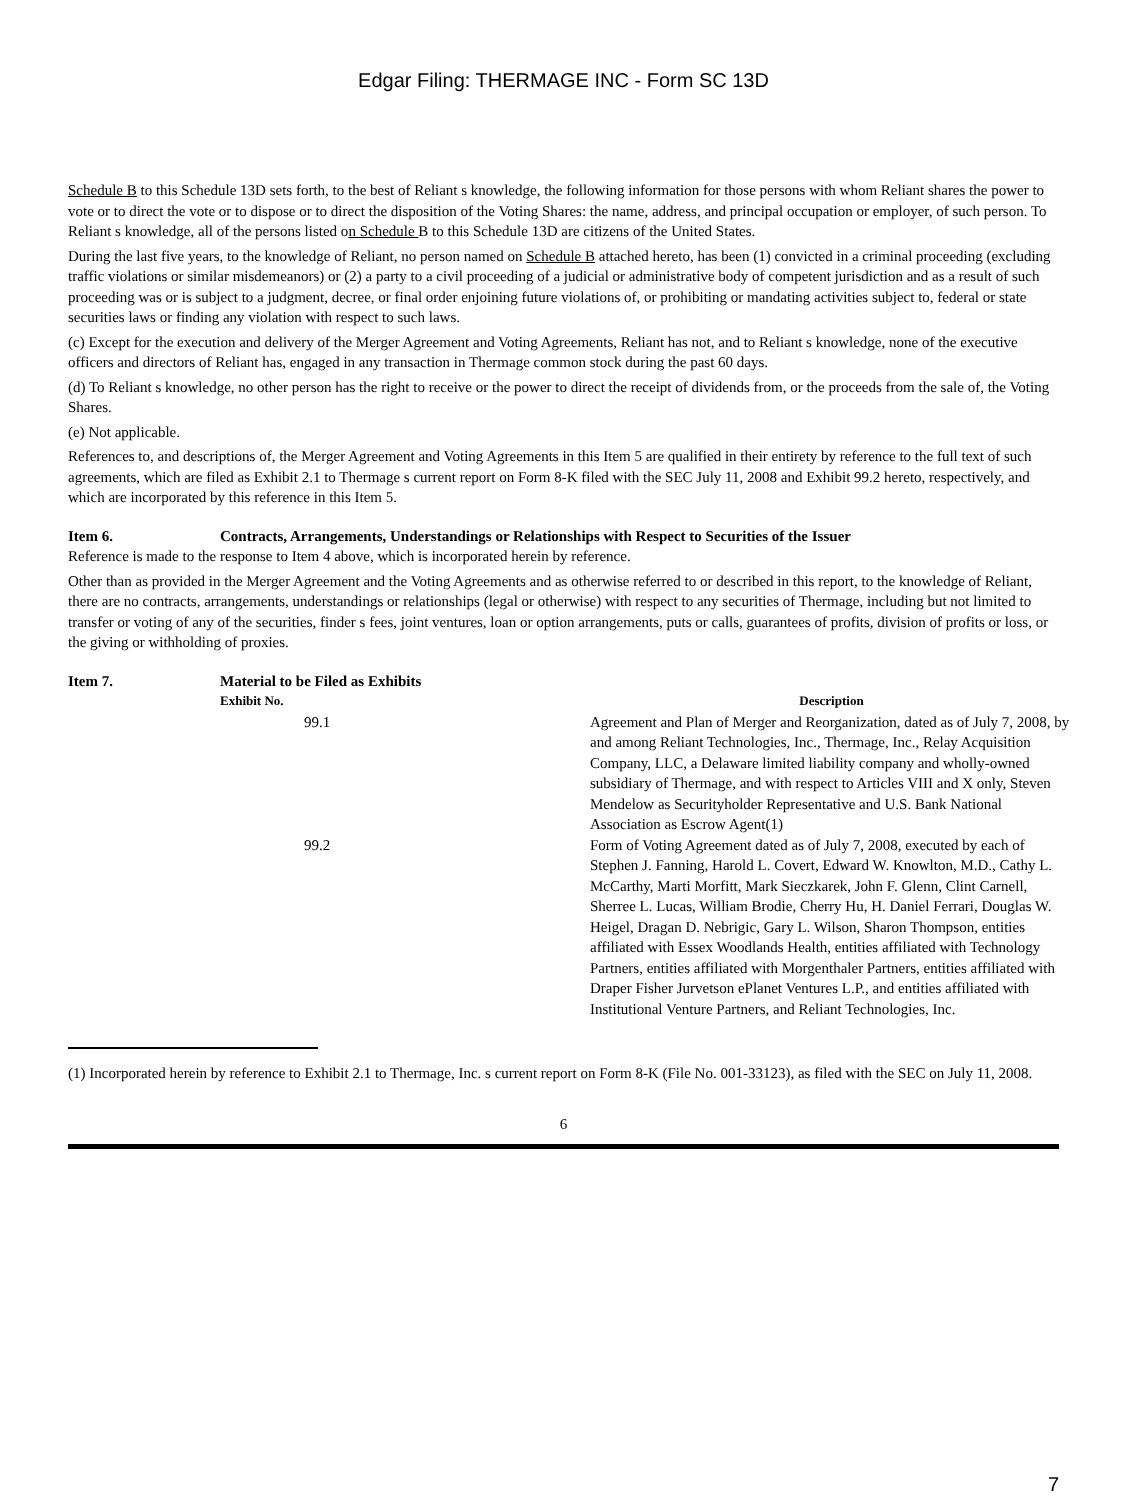Edgar Filing: THERMAGE INC - Form SC 13D
Schedule B to this Schedule 13D sets forth, to the best of Reliant s knowledge, the following information for those persons with whom Reliant shares the power to vote or to direct the vote or to dispose or to direct the disposition of the Voting Shares: the name, address, and principal occupation or employer, of such person. To Reliant s knowledge, all of the persons listed on Schedule B to this Schedule 13D are citizens of the United States.
During the last five years, to the knowledge of Reliant, no person named on Schedule B attached hereto, has been (1) convicted in a criminal proceeding (excluding traffic violations or similar misdemeanors) or (2) a party to a civil proceeding of a judicial or administrative body of competent jurisdiction and as a result of such proceeding was or is subject to a judgment, decree, or final order enjoining future violations of, or prohibiting or mandating activities subject to, federal or state securities laws or finding any violation with respect to such laws.
(c) Except for the execution and delivery of the Merger Agreement and Voting Agreements, Reliant has not, and to Reliant s knowledge, none of the executive officers and directors of Reliant has, engaged in any transaction in Thermage common stock during the past 60 days.
(d) To Reliant s knowledge, no other person has the right to receive or the power to direct the receipt of dividends from, or the proceeds from the sale of, the Voting Shares.
(e) Not applicable.
References to, and descriptions of, the Merger Agreement and Voting Agreements in this Item 5 are qualified in their entirety by reference to the full text of such agreements, which are filed as Exhibit 2.1 to Thermage s current report on Form 8-K filed with the SEC July 11, 2008 and Exhibit 99.2 hereto, respectively, and which are incorporated by this reference in this Item 5.
Item 6. Contracts, Arrangements, Understandings or Relationships with Respect to Securities of the Issuer
Reference is made to the response to Item 4 above, which is incorporated herein by reference.
Other than as provided in the Merger Agreement and the Voting Agreements and as otherwise referred to or described in this report, to the knowledge of Reliant, there are no contracts, arrangements, understandings or relationships (legal or otherwise) with respect to any securities of Thermage, including but not limited to transfer or voting of any of the securities, finder s fees, joint ventures, loan or option arrangements, puts or calls, guarantees of profits, division of profits or loss, or the giving or withholding of proxies.
Item 7. Material to be Filed as Exhibits
| Exhibit No. | Description |
| --- | --- |
| 99.1 | Agreement and Plan of Merger and Reorganization, dated as of July 7, 2008, by and among Reliant Technologies, Inc., Thermage, Inc., Relay Acquisition Company, LLC, a Delaware limited liability company and wholly-owned subsidiary of Thermage, and with respect to Articles VIII and X only, Steven Mendelow as Securityholder Representative and U.S. Bank National Association as Escrow Agent(1) |
| 99.2 | Form of Voting Agreement dated as of July 7, 2008, executed by each of Stephen J. Fanning, Harold L. Covert, Edward W. Knowlton, M.D., Cathy L. McCarthy, Marti Morfitt, Mark Sieczkarek, John F. Glenn, Clint Carnell, Sherree L. Lucas, William Brodie, Cherry Hu, H. Daniel Ferrari, Douglas W. Heigel, Dragan D. Nebrigic, Gary L. Wilson, Sharon Thompson, entities affiliated with Essex Woodlands Health, entities affiliated with Technology Partners, entities affiliated with Morgenthaler Partners, entities affiliated with Draper Fisher Jurvetson ePlanet Ventures L.P., and entities affiliated with Institutional Venture Partners, and Reliant Technologies, Inc. |
(1) Incorporated herein by reference to Exhibit 2.1 to Thermage, Inc. s current report on Form 8-K (File No. 001-33123), as filed with the SEC on July 11, 2008.
6
7